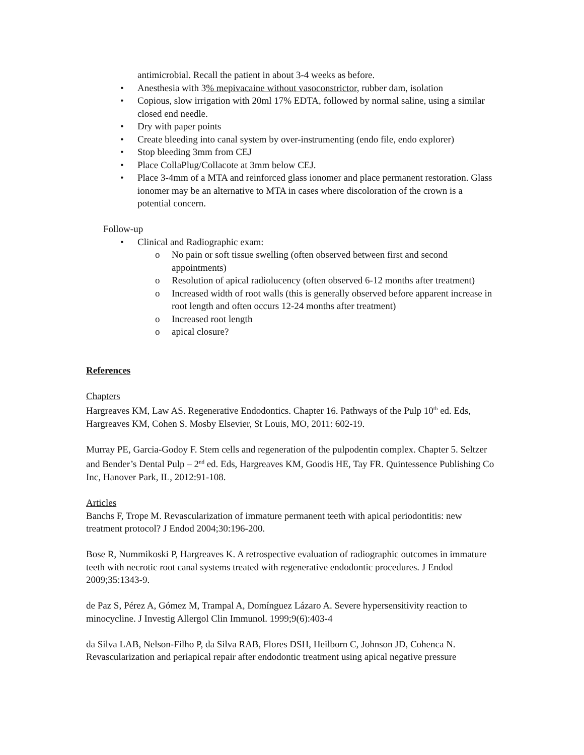antimicrobial. Recall the patient in about 3-4 weeks as before.
• Anesthesia with 3% mepivacaine without vasoconstrictor, rubber dam, isolation
• Copious, slow irrigation with 20ml 17% EDTA, followed by normal saline, using a similar closed end needle.
• Dry with paper points
• Create bleeding into canal system by over-instrumenting (endo file, endo explorer)
• Stop bleeding 3mm from CEJ
• Place CollaPlug/Collacote at 3mm below CEJ.
• Place 3-4mm of a MTA and reinforced glass ionomer and place permanent restoration. Glass ionomer may be an alternative to MTA in cases where discoloration of the crown is a potential concern.
Follow-up
• Clinical and Radiographic exam:
o No pain or soft tissue swelling (often observed between first and second appointments)
o Resolution of apical radiolucency (often observed 6-12 months after treatment)
o Increased width of root walls (this is generally observed before apparent increase in root length and often occurs 12-24 months after treatment)
o Increased root length
o apical closure?
References
Chapters
Hargreaves KM, Law AS. Regenerative Endodontics. Chapter 16. Pathways of the Pulp 10<sup>th</sup> ed. Eds, Hargreaves KM, Cohen S. Mosby Elsevier, St Louis, MO, 2011: 602-19.
Murray PE, Garcia-Godoy F. Stem cells and regeneration of the pulpodentin complex. Chapter 5. Seltzer and Bender’s Dental Pulp – 2<sup>nd</sup> ed. Eds, Hargreaves KM, Goodis HE, Tay FR. Quintessence Publishing Co Inc, Hanover Park, IL, 2012:91-108.
Articles
Banchs F, Trope M. Revascularization of immature permanent teeth with apical periodontitis: new treatment protocol? J Endod 2004;30:196-200.
Bose R, Nummikoski P, Hargreaves K. A retrospective evaluation of radiographic outcomes in immature teeth with necrotic root canal systems treated with regenerative endodontic procedures. J Endod 2009;35:1343-9.
de Paz S, Pérez A, Gómez M, Trampal A, Domínguez Lázaro A. Severe hypersensitivity reaction to minocycline. J Investig Allergol Clin Immunol. 1999;9(6):403-4
da Silva LAB, Nelson-Filho P, da Silva RAB, Flores DSH, Heilborn C, Johnson JD, Cohenca N. Revascularization and periapical repair after endodontic treatment using apical negative pressure